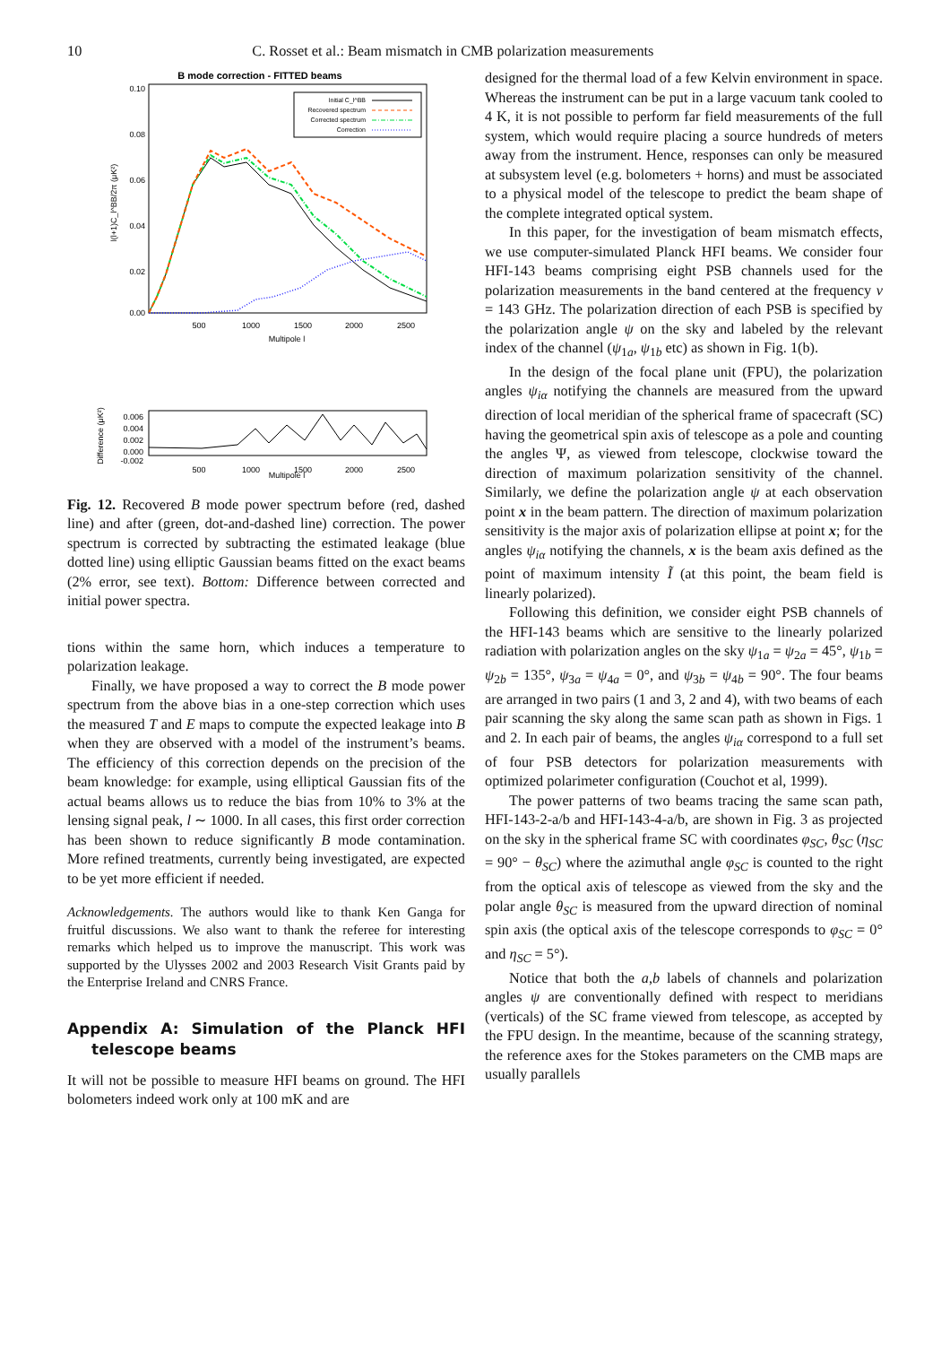10 C. Rosset et al.: Beam mismatch in CMB polarization measurements
B mode correction - FITTED beams
0.10
0.08
0.06
0.04
0.02
0.00
500
1000
1500
2000
2500
Multipole l
l(l+1)C_l^BB/2π (μK²)
Initial C_l^BB
Recovered spectrum
Corrected spectrum
Correction
0.006
0.004
0.002
0.000
-0.002
Difference (μK²)
500
1000
1500
2000
2500
Multipole l
Fig. 12. Recovered B mode power spectrum before (red, dashed line) and after (green, dot-and-dashed line) correction. The power spectrum is corrected by subtracting the estimated leakage (blue dotted line) using elliptic Gaussian beams fitted on the exact beams (2% error, see text). Bottom: Difference between corrected and initial power spectra.
tions within the same horn, which induces a temperature to polarization leakage.
Finally, we have proposed a way to correct the B mode power spectrum from the above bias in a one-step correction which uses the measured T and E maps to compute the expected leakage into B when they are observed with a model of the instrument’s beams. The efficiency of this correction depends on the precision of the beam knowledge: for example, using elliptical Gaussian fits of the actual beams allows us to reduce the bias from 10% to 3% at the lensing signal peak, l ∼ 1000. In all cases, this first order correction has been shown to reduce significantly B mode contamination. More refined treatments, currently being investigated, are expected to be yet more efficient if needed.
Acknowledgements. The authors would like to thank Ken Ganga for fruitful discussions. We also want to thank the referee for interesting remarks which helped us to improve the manuscript. This work was supported by the Ulysses 2002 and 2003 Research Visit Grants paid by the Enterprise Ireland and CNRS France.
Appendix A: Simulation of the Planck HFI telescope beams
It will not be possible to measure HFI beams on ground. The HFI bolometers indeed work only at 100 mK and are
designed for the thermal load of a few Kelvin environment in space. Whereas the instrument can be put in a large vacuum tank cooled to 4 K, it is not possible to perform far field measurements of the full system, which would require placing a source hundreds of meters away from the instrument. Hence, responses can only be measured at subsystem level (e.g. bolometers + horns) and must be associated to a physical model of the telescope to predict the beam shape of the complete integrated optical system.
In this paper, for the investigation of beam mismatch effects, we use computer-simulated Planck HFI beams. We consider four HFI-143 beams comprising eight PSB channels used for the polarization measurements in the band centered at the frequency ν = 143 GHz. The polarization direction of each PSB is specified by the polarization angle ψ on the sky and labeled by the relevant index of the channel (ψ<sub>1a</sub>, ψ<sub>1b</sub> etc) as shown in Fig. 1(b).
In the design of the focal plane unit (FPU), the polarization angles ψ<sub>iα</sub> notifying the channels are measured from the upward direction of local meridian of the spherical frame of spacecraft (SC) having the geometrical spin axis of telescope as a pole and counting the angles Ψ, as viewed from telescope, clockwise toward the direction of maximum polarization sensitivity of the channel. Similarly, we define the polarization angle ψ at each observation point x in the beam pattern. The direction of maximum polarization sensitivity is the major axis of polarization ellipse at point x; for the angles ψ<sub>iα</sub> notifying the channels, x is the beam axis defined as the point of maximum intensity Ĩ (at this point, the beam field is linearly polarized).
Following this definition, we consider eight PSB channels of the HFI-143 beams which are sensitive to the linearly polarized radiation with polarization angles on the sky ψ<sub>1a</sub> = ψ<sub>2a</sub> = 45°, ψ<sub>1b</sub> = ψ<sub>2b</sub> = 135°, ψ<sub>3a</sub> = ψ<sub>4a</sub> = 0°, and ψ<sub>3b</sub> = ψ<sub>4b</sub> = 90°. The four beams are arranged in two pairs (1 and 3, 2 and 4), with two beams of each pair scanning the sky along the same scan path as shown in Figs. 1 and 2. In each pair of beams, the angles ψ<sub>iα</sub> correspond to a full set of four PSB detectors for polarization measurements with optimized polarimeter configuration (Couchot et al, 1999).
The power patterns of two beams tracing the same scan path, HFI-143-2-a/b and HFI-143-4-a/b, are shown in Fig. 3 as projected on the sky in the spherical frame SC with coordinates φ<sub>SC</sub>, θ<sub>SC</sub> (η<sub>SC</sub> = 90° − θ<sub>SC</sub>) where the azimuthal angle φ<sub>SC</sub> is counted to the right from the optical axis of telescope as viewed from the sky and the polar angle θ<sub>SC</sub> is measured from the upward direction of nominal spin axis (the optical axis of the telescope corresponds to φ<sub>SC</sub> = 0° and η<sub>SC</sub> = 5°).
Notice that both the a,b labels of channels and polarization angles ψ are conventionally defined with respect to meridians (verticals) of the SC frame viewed from telescope, as accepted by the FPU design. In the meantime, because of the scanning strategy, the reference axes for the Stokes parameters on the CMB maps are usually parallels